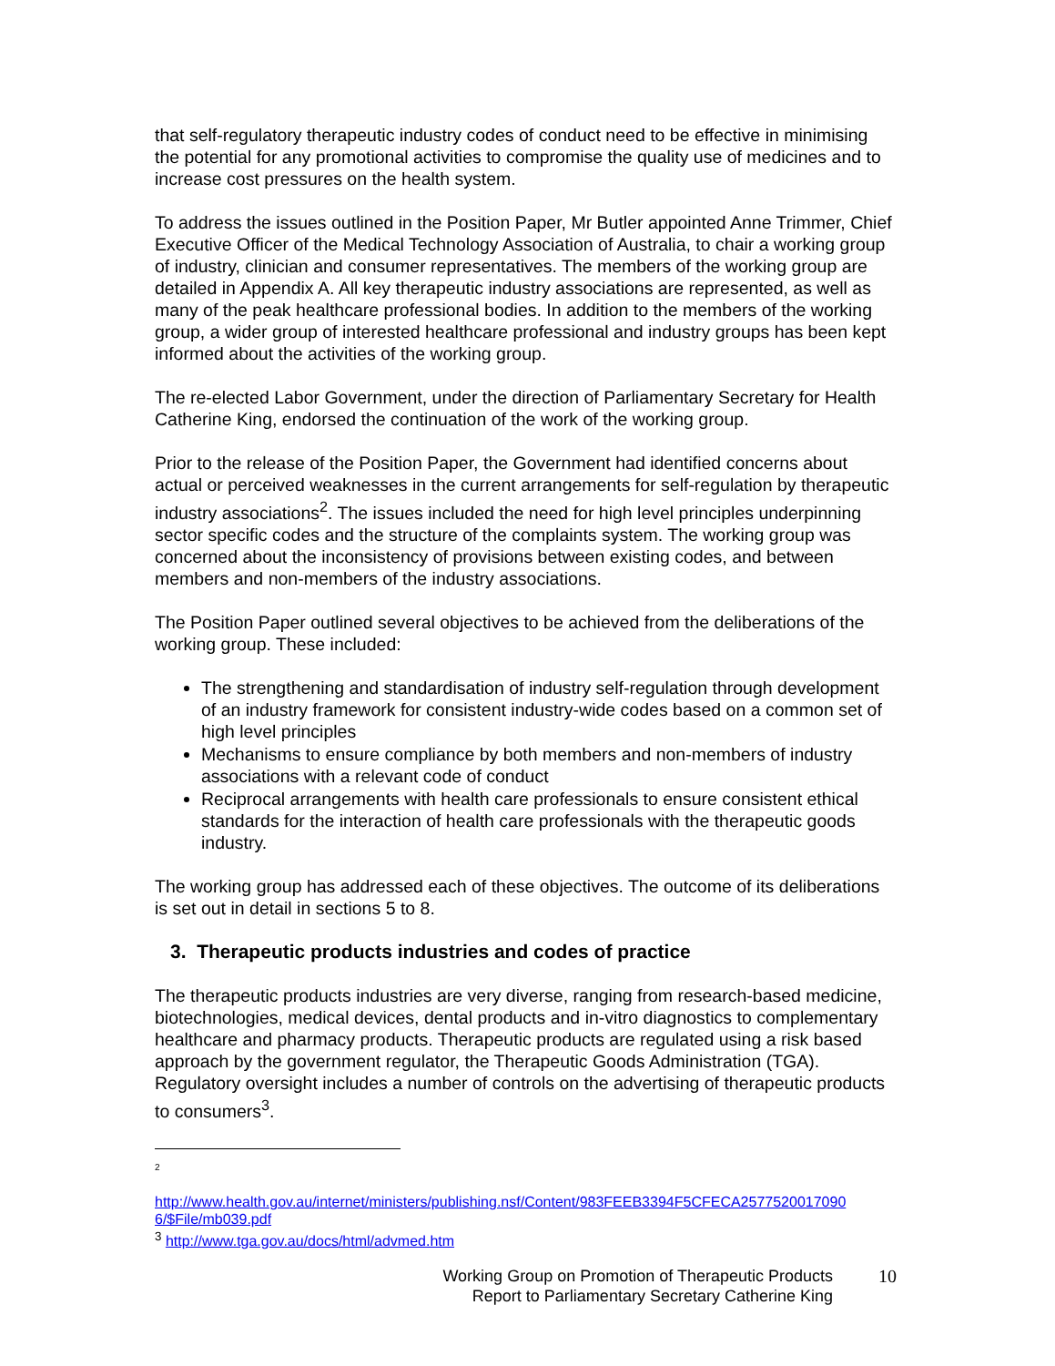that self-regulatory therapeutic industry codes of conduct need to be effective in minimising the potential for any promotional activities to compromise the quality use of medicines and to increase cost pressures on the health system.
To address the issues outlined in the Position Paper, Mr Butler appointed Anne Trimmer, Chief Executive Officer of the Medical Technology Association of Australia, to chair a working group of industry, clinician and consumer representatives. The members of the working group are detailed in Appendix A. All key therapeutic industry associations are represented, as well as many of the peak healthcare professional bodies. In addition to the members of the working group, a wider group of interested healthcare professional and industry groups has been kept informed about the activities of the working group.
The re-elected Labor Government, under the direction of Parliamentary Secretary for Health Catherine King, endorsed the continuation of the work of the working group.
Prior to the release of the Position Paper, the Government had identified concerns about actual or perceived weaknesses in the current arrangements for self-regulation by therapeutic industry associations<sup>2</sup>. The issues included the need for high level principles underpinning sector specific codes and the structure of the complaints system. The working group was concerned about the inconsistency of provisions between existing codes, and between members and non-members of the industry associations.
The Position Paper outlined several objectives to be achieved from the deliberations of the working group. These included:
The strengthening and standardisation of industry self-regulation through development of an industry framework for consistent industry-wide codes based on a common set of high level principles
Mechanisms to ensure compliance by both members and non-members of industry associations with a relevant code of conduct
Reciprocal arrangements with health care professionals to ensure consistent ethical standards for the interaction of health care professionals with the therapeutic goods industry.
The working group has addressed each of these objectives. The outcome of its deliberations is set out in detail in sections 5 to 8.
3. Therapeutic products industries and codes of practice
The therapeutic products industries are very diverse, ranging from research-based medicine, biotechnologies, medical devices, dental products and in-vitro diagnostics to complementary healthcare and pharmacy products. Therapeutic products are regulated using a risk based approach by the government regulator, the Therapeutic Goods Administration (TGA). Regulatory oversight includes a number of controls on the advertising of therapeutic products to consumers<sup>3</sup>.
2
http://www.health.gov.au/internet/ministers/publishing.nsf/Content/983FEEB3394F5CFECA2577520017090 6/$File/mb039.pdf
<sup>3</sup> http://www.tga.gov.au/docs/html/advmed.htm
Working Group on Promotion of Therapeutic Products
Report to Parliamentary Secretary Catherine King
10